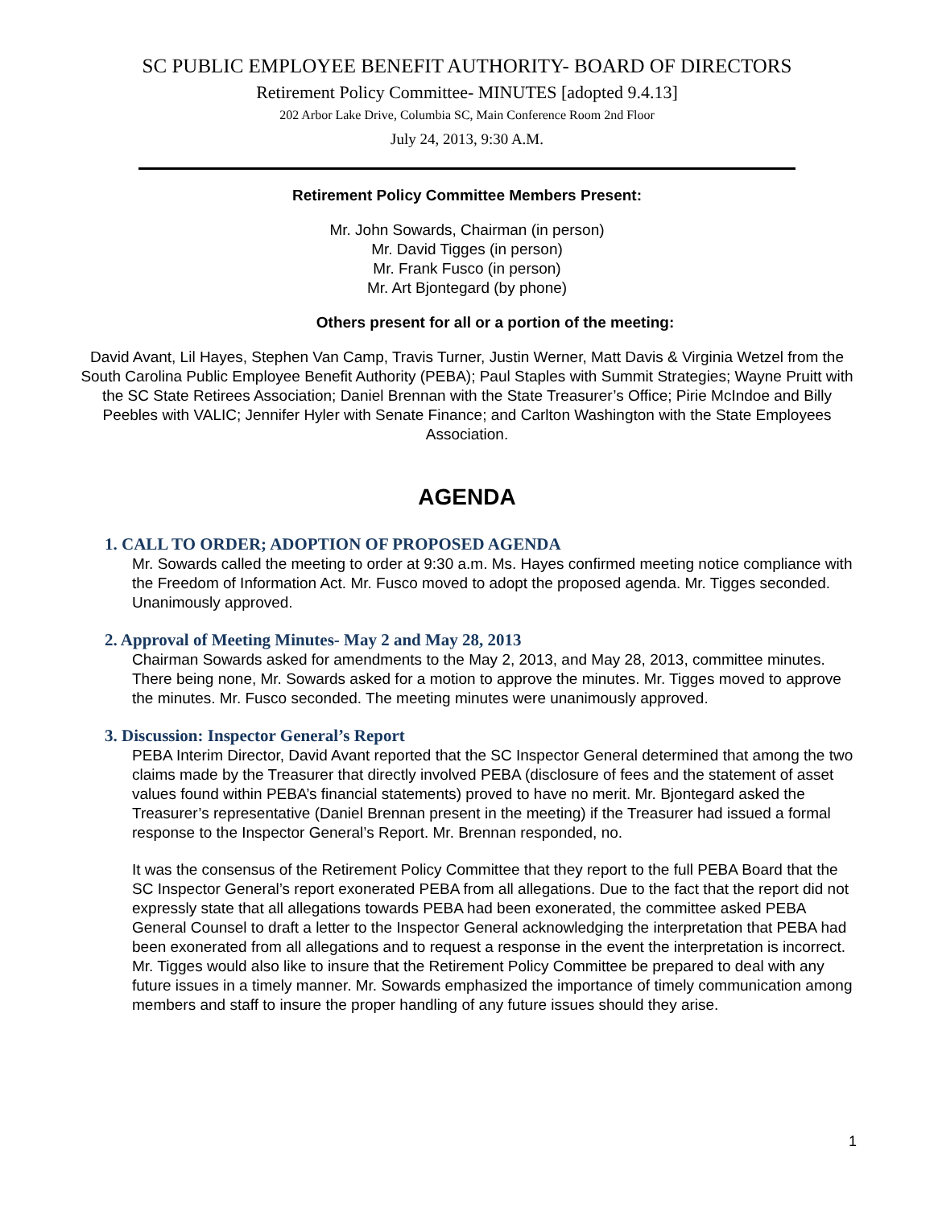SC PUBLIC EMPLOYEE BENEFIT AUTHORITY- BOARD OF DIRECTORS
Retirement Policy Committee- MINUTES [adopted 9.4.13]
202 Arbor Lake Drive, Columbia SC, Main Conference Room 2nd Floor
July 24, 2013, 9:30 A.M.
Retirement Policy Committee Members Present:
Mr. John Sowards, Chairman (in person)
Mr. David Tigges (in person)
Mr. Frank Fusco (in person)
Mr. Art Bjontegard (by phone)
Others present for all or a portion of the meeting:
David Avant, Lil Hayes, Stephen Van Camp, Travis Turner, Justin Werner, Matt Davis & Virginia Wetzel from the South Carolina Public Employee Benefit Authority (PEBA); Paul Staples with Summit Strategies; Wayne Pruitt with the SC State Retirees Association; Daniel Brennan with the State Treasurer’s Office; Pirie McIndoe and Billy Peebles with VALIC; Jennifer Hyler with Senate Finance; and Carlton Washington with the State Employees Association.
AGENDA
1. CALL TO ORDER; ADOPTION OF PROPOSED AGENDA
Mr. Sowards called the meeting to order at 9:30 a.m. Ms. Hayes confirmed meeting notice compliance with the Freedom of Information Act. Mr. Fusco moved to adopt the proposed agenda. Mr. Tigges seconded. Unanimously approved.
2. Approval of Meeting Minutes- May 2 and May 28, 2013
Chairman Sowards asked for amendments to the May 2, 2013, and May 28, 2013, committee minutes. There being none, Mr. Sowards asked for a motion to approve the minutes. Mr. Tigges moved to approve the minutes. Mr. Fusco seconded. The meeting minutes were unanimously approved.
3. Discussion: Inspector General’s Report
PEBA Interim Director, David Avant reported that the SC Inspector General determined that among the two claims made by the Treasurer that directly involved PEBA (disclosure of fees and the statement of asset values found within PEBA’s financial statements) proved to have no merit. Mr. Bjontegard asked the Treasurer’s representative (Daniel Brennan present in the meeting) if the Treasurer had issued a formal response to the Inspector General’s Report. Mr. Brennan responded, no.
It was the consensus of the Retirement Policy Committee that they report to the full PEBA Board that the SC Inspector General’s report exonerated PEBA from all allegations. Due to the fact that the report did not expressly state that all allegations towards PEBA had been exonerated, the committee asked PEBA General Counsel to draft a letter to the Inspector General acknowledging the interpretation that PEBA had been exonerated from all allegations and to request a response in the event the interpretation is incorrect. Mr. Tigges would also like to insure that the Retirement Policy Committee be prepared to deal with any future issues in a timely manner. Mr. Sowards emphasized the importance of timely communication among members and staff to insure the proper handling of any future issues should they arise.
1